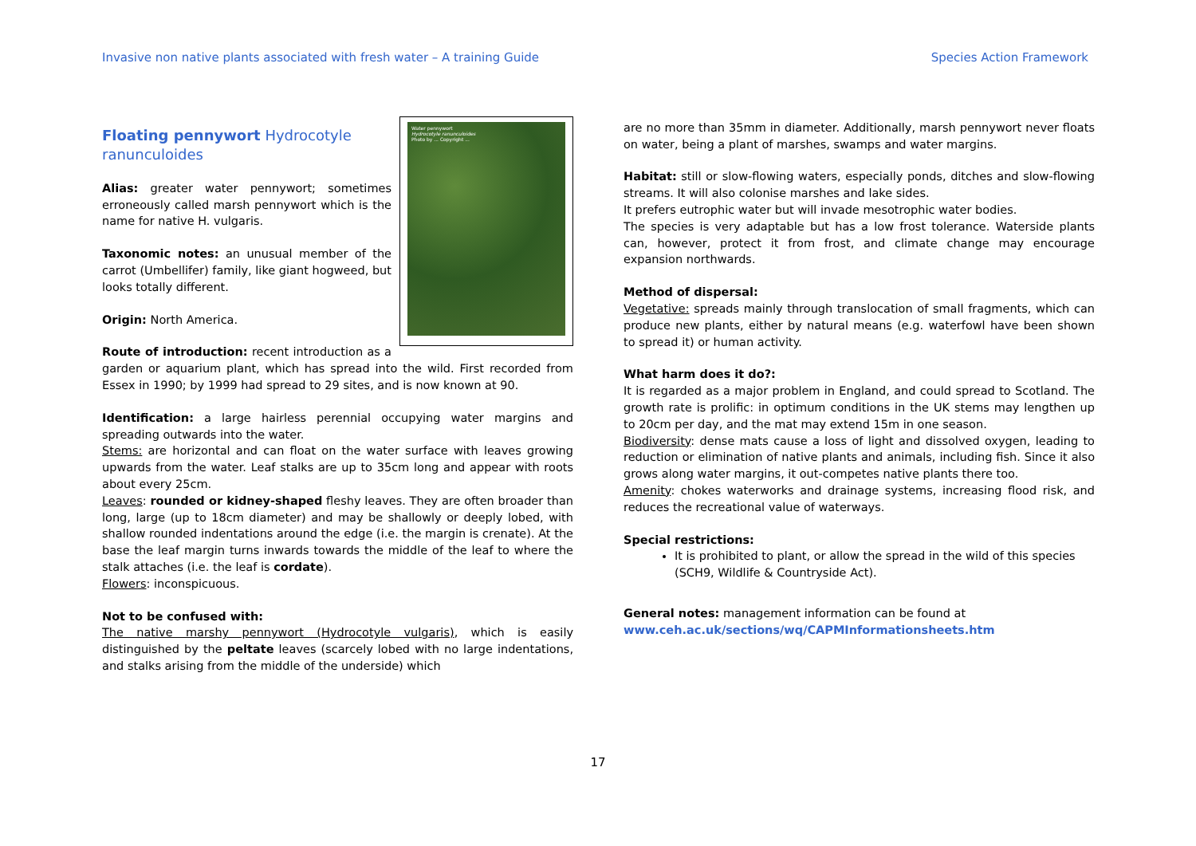Invasive non native plants associated with fresh water – A training Guide Species Action Framework
Water pennywort
Hydrocotyle ranunculoides
Photo by ... Copyright ...
Floating pennywort Hydrocotyle ranunculoides
Alias: greater water pennywort; sometimes erroneously called marsh pennywort which is the name for native H. vulgaris.
Taxonomic notes: an unusual member of the carrot (Umbellifer) family, like giant hogweed, but looks totally different.
Origin: North America.
Route of introduction: recent introduction as a garden or aquarium plant, which has spread into the wild. First recorded from Essex in 1990; by 1999 had spread to 29 sites, and is now known at 90.
Identification: a large hairless perennial occupying water margins and spreading outwards into the water.
Stems: are horizontal and can float on the water surface with leaves growing upwards from the water. Leaf stalks are up to 35cm long and appear with roots about every 25cm.
Leaves: rounded or kidney-shaped fleshy leaves. They are often broader than long, large (up to 18cm diameter) and may be shallowly or deeply lobed, with shallow rounded indentations around the edge (i.e. the margin is crenate). At the base the leaf margin turns inwards towards the middle of the leaf to where the stalk attaches (i.e. the leaf is cordate).
Flowers: inconspicuous.
Not to be confused with:
The native marshy pennywort (Hydrocotyle vulgaris), which is easily distinguished by the peltate leaves (scarcely lobed with no large indentations, and stalks arising from the middle of the underside) which
are no more than 35mm in diameter. Additionally, marsh pennywort never floats on water, being a plant of marshes, swamps and water margins.
Habitat: still or slow-flowing waters, especially ponds, ditches and slow-flowing streams. It will also colonise marshes and lake sides.
It prefers eutrophic water but will invade mesotrophic water bodies.
The species is very adaptable but has a low frost tolerance. Waterside plants can, however, protect it from frost, and climate change may encourage expansion northwards.
Method of dispersal:
Vegetative: spreads mainly through translocation of small fragments, which can produce new plants, either by natural means (e.g. waterfowl have been shown to spread it) or human activity.
What harm does it do?:
It is regarded as a major problem in England, and could spread to Scotland. The growth rate is prolific: in optimum conditions in the UK stems may lengthen up to 20cm per day, and the mat may extend 15m in one season.
Biodiversity: dense mats cause a loss of light and dissolved oxygen, leading to reduction or elimination of native plants and animals, including fish. Since it also grows along water margins, it out-competes native plants there too.
Amenity: chokes waterworks and drainage systems, increasing flood risk, and reduces the recreational value of waterways.
Special restrictions:
It is prohibited to plant, or allow the spread in the wild of this species (SCH9, Wildlife & Countryside Act).
General notes: management information can be found at
www.ceh.ac.uk/sections/wq/CAPMInformationsheets.htm
17